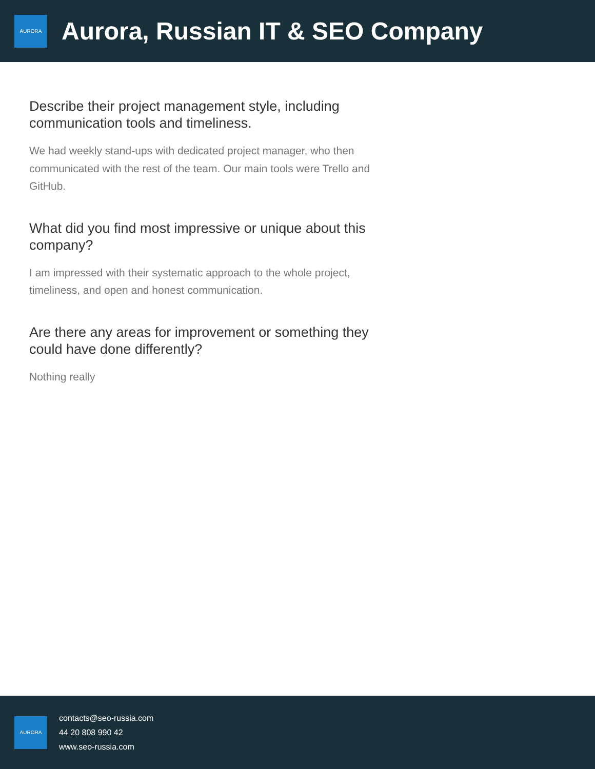AURORA
Aurora, Russian IT & SEO Company
Describe their project management style, including communication tools and timeliness.
We had weekly stand-ups with dedicated project manager, who then communicated with the rest of the team. Our main tools were Trello and GitHub.
What did you find most impressive or unique about this company?
I am impressed with their systematic approach to the whole project, timeliness, and open and honest communication.
Are there any areas for improvement or something they could have done differently?
Nothing really
AURORA
contacts@seo-russia.com
44 20 808 990 42
www.seo-russia.com